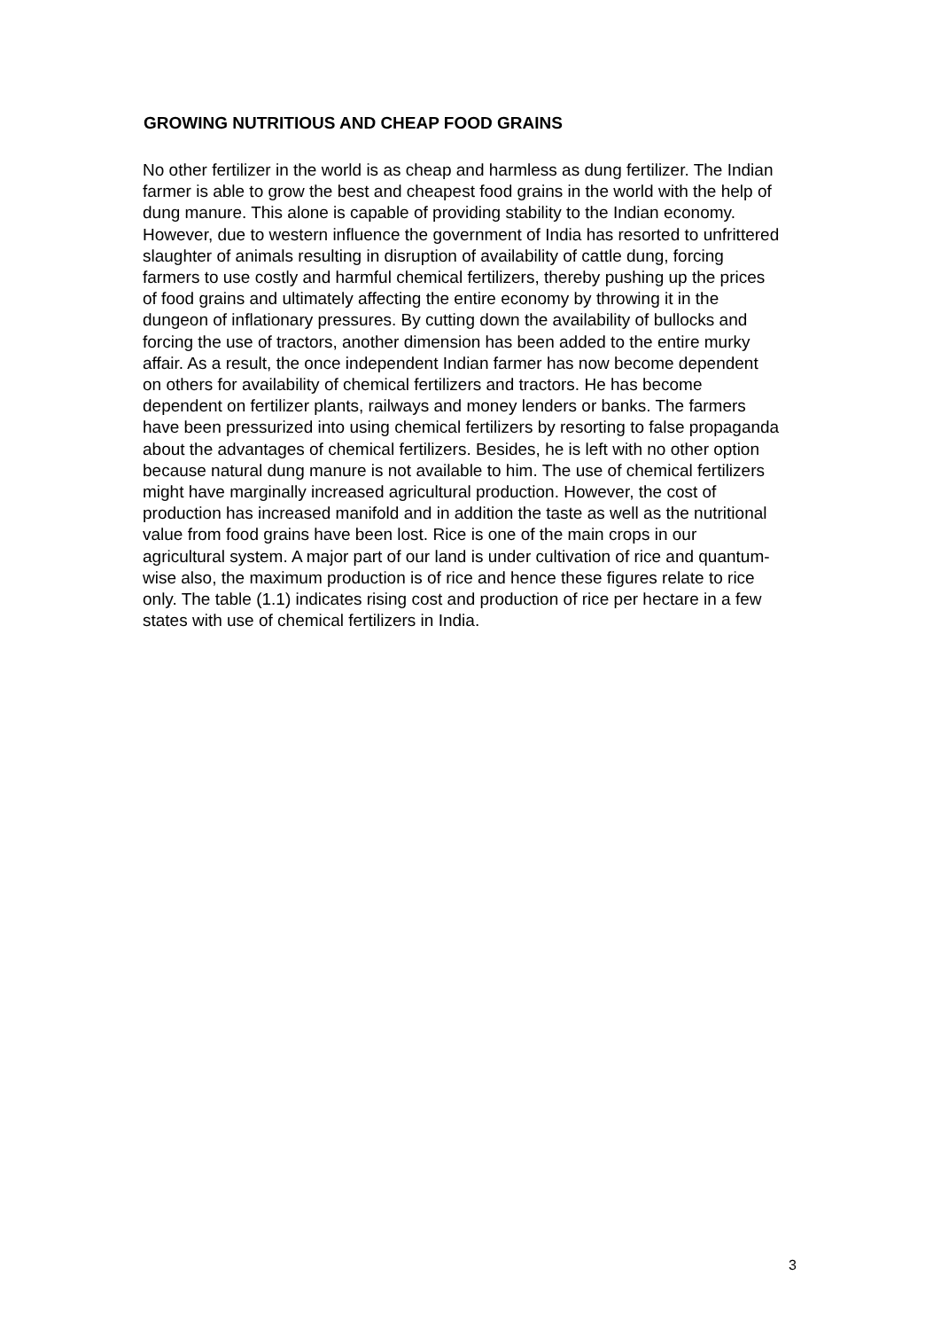GROWING NUTRITIOUS AND CHEAP FOOD GRAINS
No other fertilizer in the world is as cheap and harmless as dung fertilizer. The Indian farmer is able to grow the best and cheapest food grains in the world with the help of dung manure. This alone is capable of providing stability to the Indian economy. However, due to western influence the government of India has resorted to unfrittered slaughter of animals resulting in disruption of availability of cattle dung, forcing farmers to use costly and harmful chemical fertilizers, thereby pushing up the prices of food grains and ultimately affecting the entire economy by throwing it in the dungeon of inflationary pressures. By cutting down the availability of bullocks and forcing the use of tractors, another dimension has been added to the entire murky affair. As a result, the once independent Indian farmer has now become dependent on others for availability of chemical fertilizers and tractors. He has become dependent on fertilizer plants, railways and money lenders or banks. The farmers have been pressurized into using chemical fertilizers by resorting to false propaganda about the advantages of chemical fertilizers. Besides, he is left with no other option because natural dung manure is not available to him. The use of chemical fertilizers might have marginally increased agricultural production. However, the cost of production has increased manifold and in addition the taste as well as the nutritional value from food grains have been lost. Rice is one of the main crops in our agricultural system. A major part of our land is under cultivation of rice and quantum-wise also, the maximum production is of rice and hence these figures relate to rice only. The table (1.1) indicates rising cost and production of rice per hectare in a few states with use of chemical fertilizers in India.
3